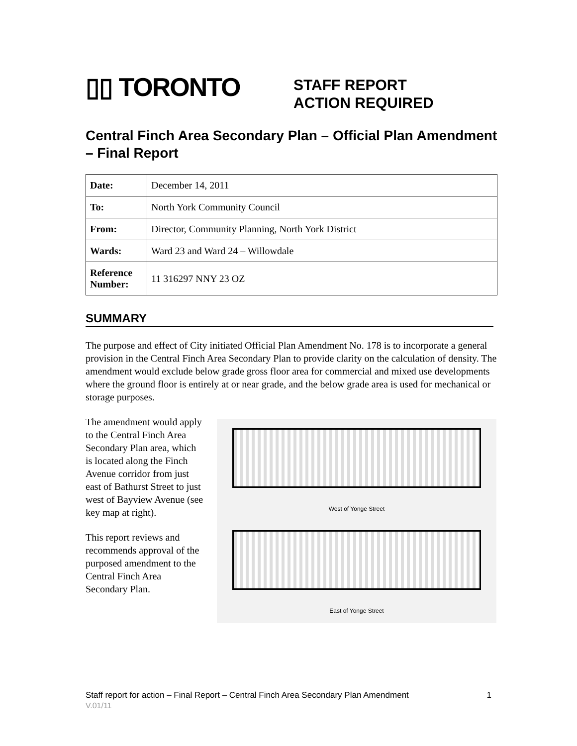▯▯ TORONTO
STAFF REPORT
ACTION REQUIRED
Central Finch Area Secondary Plan – Official Plan Amendment – Final Report
| Date: | December 14, 2011 |
| To: | North York Community Council |
| From: | Director, Community Planning, North York District |
| Wards: | Ward 23 and Ward 24 – Willowdale |
| Reference Number: | 11 316297 NNY 23 OZ |
SUMMARY
The purpose and effect of City initiated Official Plan Amendment No. 178 is to incorporate a general provision in the Central Finch Area Secondary Plan to provide clarity on the calculation of density. The amendment would exclude below grade gross floor area for commercial and mixed use developments where the ground floor is entirely at or near grade, and the below grade area is used for mechanical or storage purposes.
The amendment would apply to the Central Finch Area Secondary Plan area, which is located along the Finch Avenue corridor from just east of Bathurst Street to just west of Bayview Avenue (see key map at right).
This report reviews and recommends approval of the purposed amendment to the Central Finch Area Secondary Plan.
West of Yonge Street
East of Yonge Street
Staff report for action – Final Report – Central Finch Area Secondary Plan Amendment 1
V.01/11